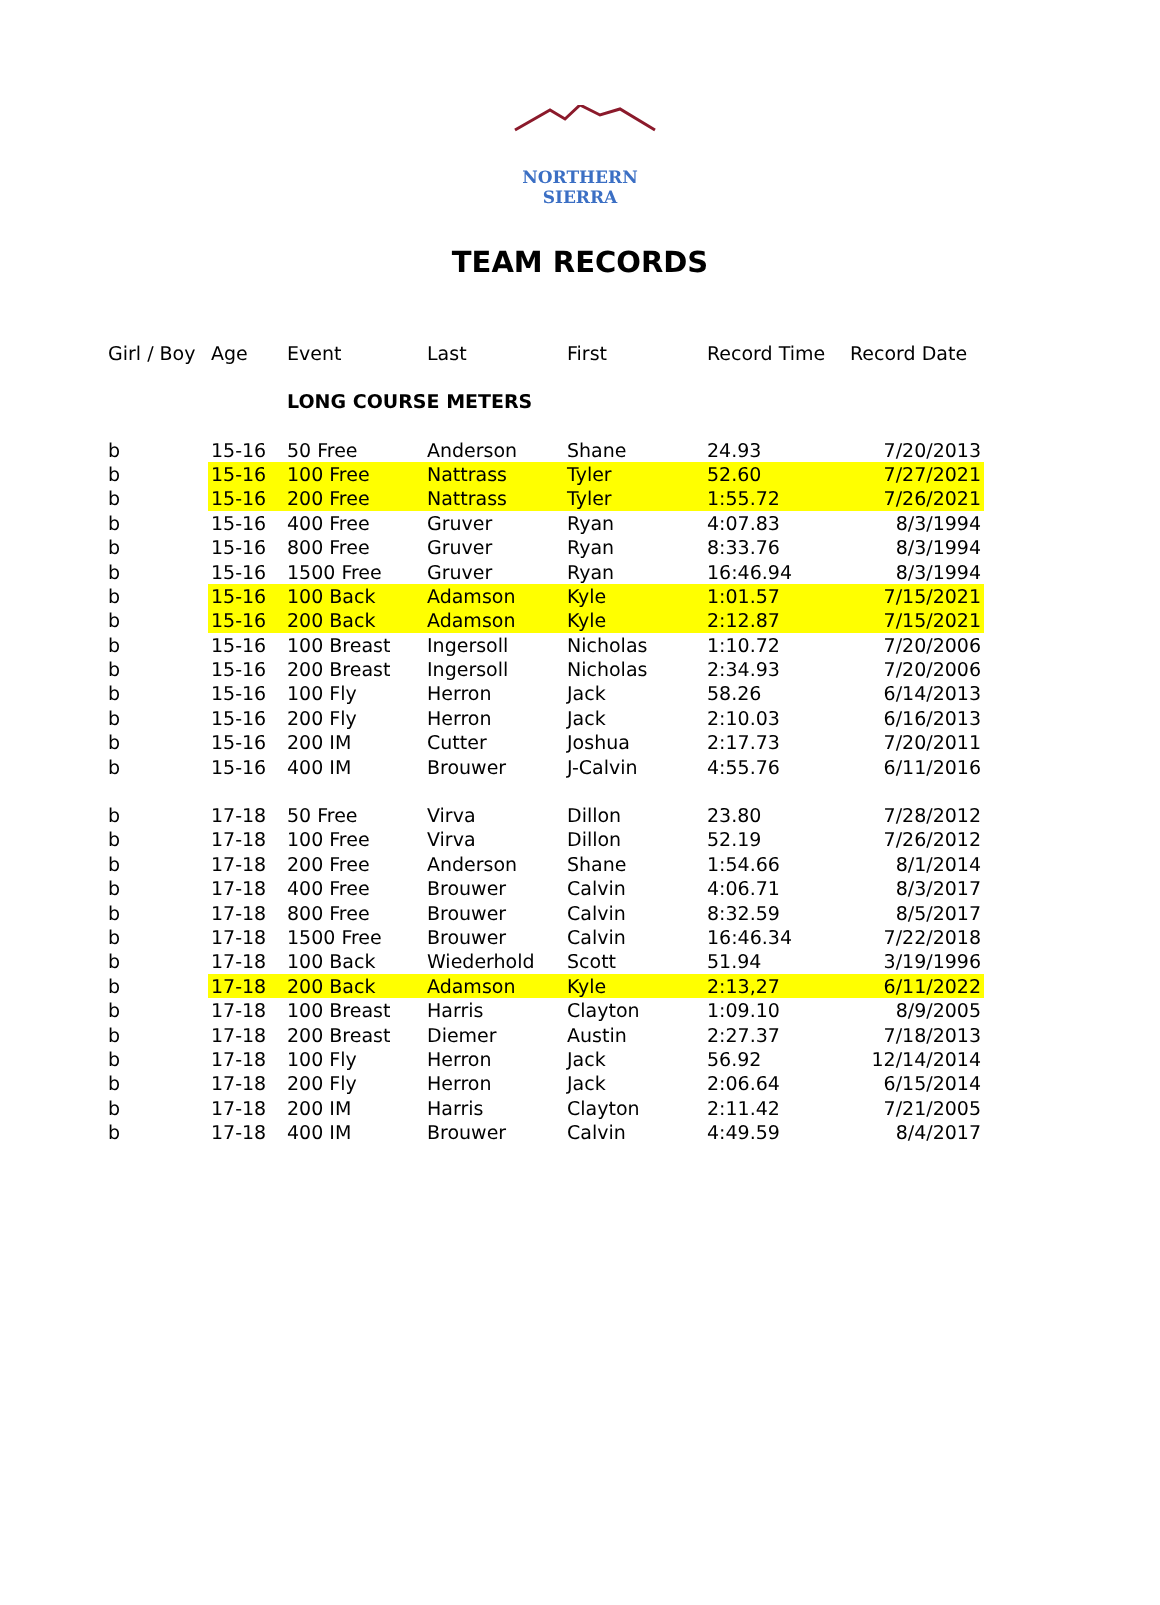NORTHERN SIERRA
TEAM RECORDS
| Girl / Boy | Age | Event | Last | First | Record Time | Record Date |
| --- | --- | --- | --- | --- | --- | --- |
| | | LONG COURSE METERS | | | | |
| b | 15-16 | 50 Free | Anderson | Shane | 24.93 | 7/20/2013 |
| b | 15-16 | 100 Free | Nattrass | Tyler | 52.60 | 7/27/2021 |
| b | 15-16 | 200 Free | Nattrass | Tyler | 1:55.72 | 7/26/2021 |
| b | 15-16 | 400 Free | Gruver | Ryan | 4:07.83 | 8/3/1994 |
| b | 15-16 | 800 Free | Gruver | Ryan | 8:33.76 | 8/3/1994 |
| b | 15-16 | 1500 Free | Gruver | Ryan | 16:46.94 | 8/3/1994 |
| b | 15-16 | 100 Back | Adamson | Kyle | 1:01.57 | 7/15/2021 |
| b | 15-16 | 200 Back | Adamson | Kyle | 2:12.87 | 7/15/2021 |
| b | 15-16 | 100 Breast | Ingersoll | Nicholas | 1:10.72 | 7/20/2006 |
| b | 15-16 | 200 Breast | Ingersoll | Nicholas | 2:34.93 | 7/20/2006 |
| b | 15-16 | 100 Fly | Herron | Jack | 58.26 | 6/14/2013 |
| b | 15-16 | 200 Fly | Herron | Jack | 2:10.03 | 6/16/2013 |
| b | 15-16 | 200 IM | Cutter | Joshua | 2:17.73 | 7/20/2011 |
| b | 15-16 | 400 IM | Brouwer | J-Calvin | 4:55.76 | 6/11/2016 |
| b | 17-18 | 50 Free | Virva | Dillon | 23.80 | 7/28/2012 |
| b | 17-18 | 100 Free | Virva | Dillon | 52.19 | 7/26/2012 |
| b | 17-18 | 200 Free | Anderson | Shane | 1:54.66 | 8/1/2014 |
| b | 17-18 | 400 Free | Brouwer | Calvin | 4:06.71 | 8/3/2017 |
| b | 17-18 | 800 Free | Brouwer | Calvin | 8:32.59 | 8/5/2017 |
| b | 17-18 | 1500 Free | Brouwer | Calvin | 16:46.34 | 7/22/2018 |
| b | 17-18 | 100 Back | Wiederhold | Scott | 51.94 | 3/19/1996 |
| b | 17-18 | 200 Back | Adamson | Kyle | 2:13,27 | 6/11/2022 |
| b | 17-18 | 100 Breast | Harris | Clayton | 1:09.10 | 8/9/2005 |
| b | 17-18 | 200 Breast | Diemer | Austin | 2:27.37 | 7/18/2013 |
| b | 17-18 | 100 Fly | Herron | Jack | 56.92 | 12/14/2014 |
| b | 17-18 | 200 Fly | Herron | Jack | 2:06.64 | 6/15/2014 |
| b | 17-18 | 200 IM | Harris | Clayton | 2:11.42 | 7/21/2005 |
| b | 17-18 | 400 IM | Brouwer | Calvin | 4:49.59 | 8/4/2017 |